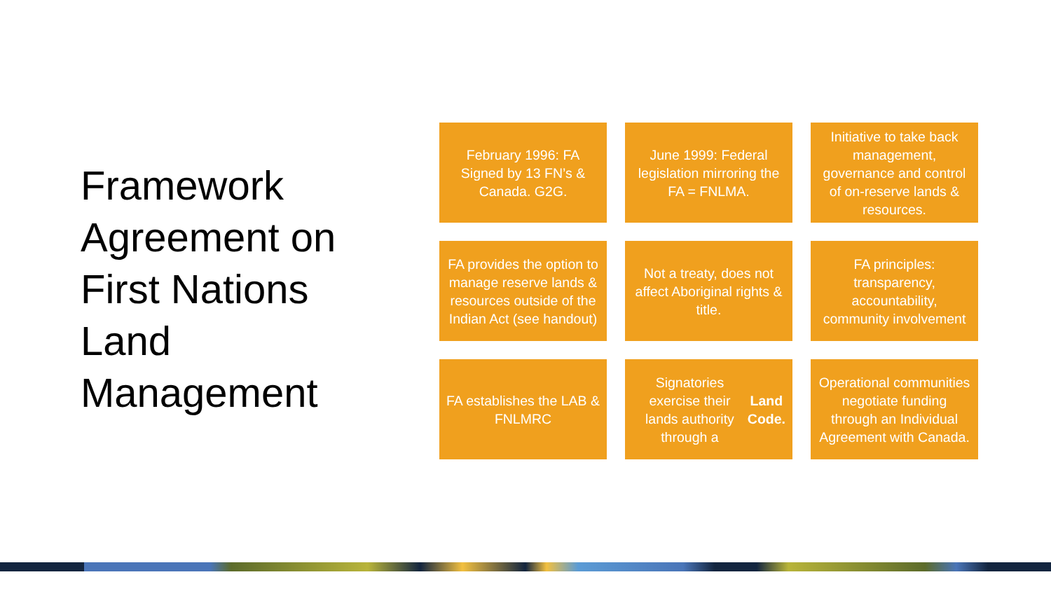Framework Agreement on First Nations Land Management
February 1996: FA Signed by 13 FN’s & Canada. G2G.
June 1999: Federal legislation mirroring the FA = FNLMA.
Initiative to take back management, governance and control of on-reserve lands & resources.
FA provides the option to manage reserve lands & resources outside of the Indian Act (see handout)
Not a treaty, does not affect Aboriginal rights & title.
FA principles: transparency, accountability, community involvement
FA establishes the LAB & FNLMRC
Signatories exercise their lands authority through a Land Code.
Operational communities negotiate funding through an Individual Agreement with Canada.